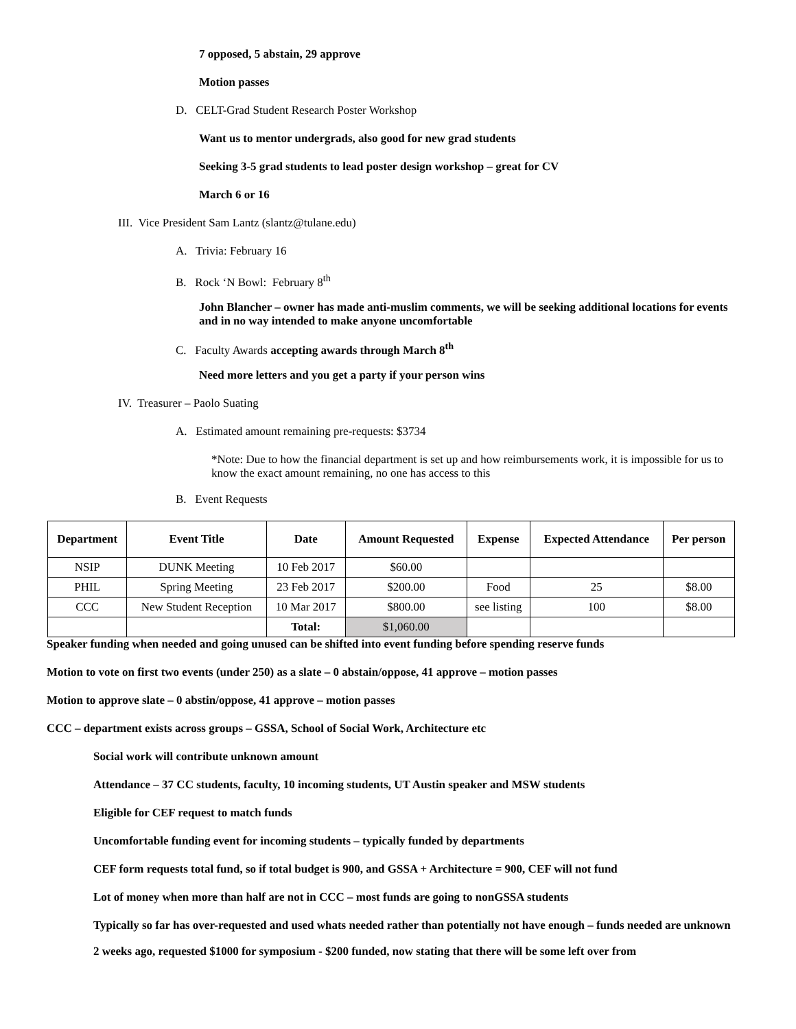7 opposed, 5 abstain, 29 approve
Motion passes
D. CELT-Grad Student Research Poster Workshop
Want us to mentor undergrads, also good for new grad students
Seeking 3-5 grad students to lead poster design workshop – great for CV
March 6 or 16
III. Vice President Sam Lantz (slantz@tulane.edu)
A. Trivia: February 16
B. Rock ‘N Bowl: February 8<sup>th</sup>
John Blancher – owner has made anti-muslim comments, we will be seeking additional locations for events and in no way intended to make anyone uncomfortable
C. Faculty Awards accepting awards through March 8<sup>th</sup>
Need more letters and you get a party if your person wins
IV. Treasurer – Paolo Suating
A. Estimated amount remaining pre-requests: $3734
*Note: Due to how the financial department is set up and how reimbursements work, it is impossible for us to know the exact amount remaining, no one has access to this
B. Event Requests
| Department | Event Title | Date | Amount Requested | Expense | Expected Attendance | Per person |
| --- | --- | --- | --- | --- | --- | --- |
| NSIP | DUNK Meeting | 10 Feb 2017 | $60.00 | | | |
| PHIL | Spring Meeting | 23 Feb 2017 | $200.00 | Food | 25 | $8.00 |
| CCC | New Student Reception | 10 Mar 2017 | $800.00 | see listing | 100 | $8.00 |
| | | Total: | $1,060.00 | | | |
Speaker funding when needed and going unused can be shifted into event funding before spending reserve funds
Motion to vote on first two events (under 250) as a slate – 0 abstain/oppose, 41 approve – motion passes
Motion to approve slate – 0 abstin/oppose, 41 approve – motion passes
CCC – department exists across groups – GSSA, School of Social Work, Architecture etc
Social work will contribute unknown amount
Attendance – 37 CC students, faculty, 10 incoming students, UT Austin speaker and MSW students
Eligible for CEF request to match funds
Uncomfortable funding event for incoming students – typically funded by departments
CEF form requests total fund, so if total budget is 900, and GSSA + Architecture = 900, CEF will not fund
Lot of money when more than half are not in CCC – most funds are going to nonGSSA students
Typically so far has over-requested and used whats needed rather than potentially not have enough – funds needed are unknown
2 weeks ago, requested $1000 for symposium - $200 funded, now stating that there will be some left over from